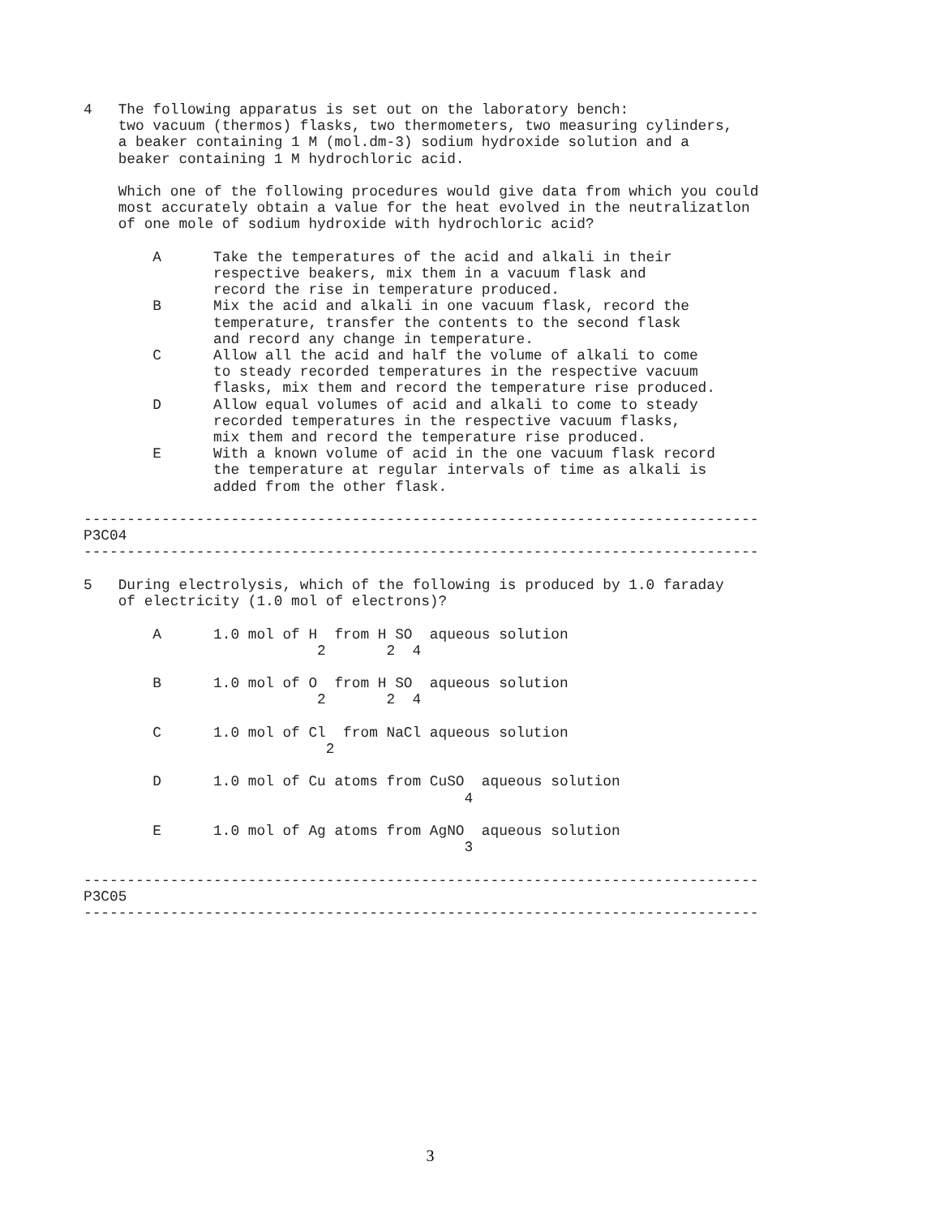4   The following apparatus is set out on the laboratory bench:
    two vacuum (thermos) flasks, two thermometers, two measuring cylinders,
    a beaker containing 1 M (mol.dm-3) sodium hydroxide solution and a
    beaker containing 1 M hydrochloric acid.

    Which one of the following procedures would give data from which you could
    most accurately obtain a value for the heat evolved in the neutralizatlon
    of one mole of sodium hydroxide with hydrochloric acid?

        A      Take the temperatures of the acid and alkali in their
               respective beakers, mix them in a vacuum flask and
               record the rise in temperature produced.
        B      Mix the acid and alkali in one vacuum flask, record the
               temperature, transfer the contents to the second flask
               and record any change in temperature.
        C      Allow all the acid and half the volume of alkali to come
               to steady recorded temperatures in the respective vacuum
               flasks, mix them and record the temperature rise produced.
        D      Allow equal volumes of acid and alkali to come to steady
               recorded temperatures in the respective vacuum flasks,
               mix them and record the temperature rise produced.
        E      With a known volume of acid in the one vacuum flask record
               the temperature at regular intervals of time as alkali is
               added from the other flask.

------------------------------------------------------------------------------
P3C04
------------------------------------------------------------------------------

5   During electrolysis, which of the following is produced by 1.0 faraday
    of electricity (1.0 mol of electrons)?

        A      1.0 mol of H  from H SO  aqueous solution
                           2       2  4

        B      1.0 mol of O  from H SO  aqueous solution
                           2       2  4

        C      1.0 mol of Cl  from NaCl aqueous solution
                            2

        D      1.0 mol of Cu atoms from CuSO  aqueous solution
                                            4

        E      1.0 mol of Ag atoms from AgNO  aqueous solution
                                            3

------------------------------------------------------------------------------
P3C05
------------------------------------------------------------------------------
3